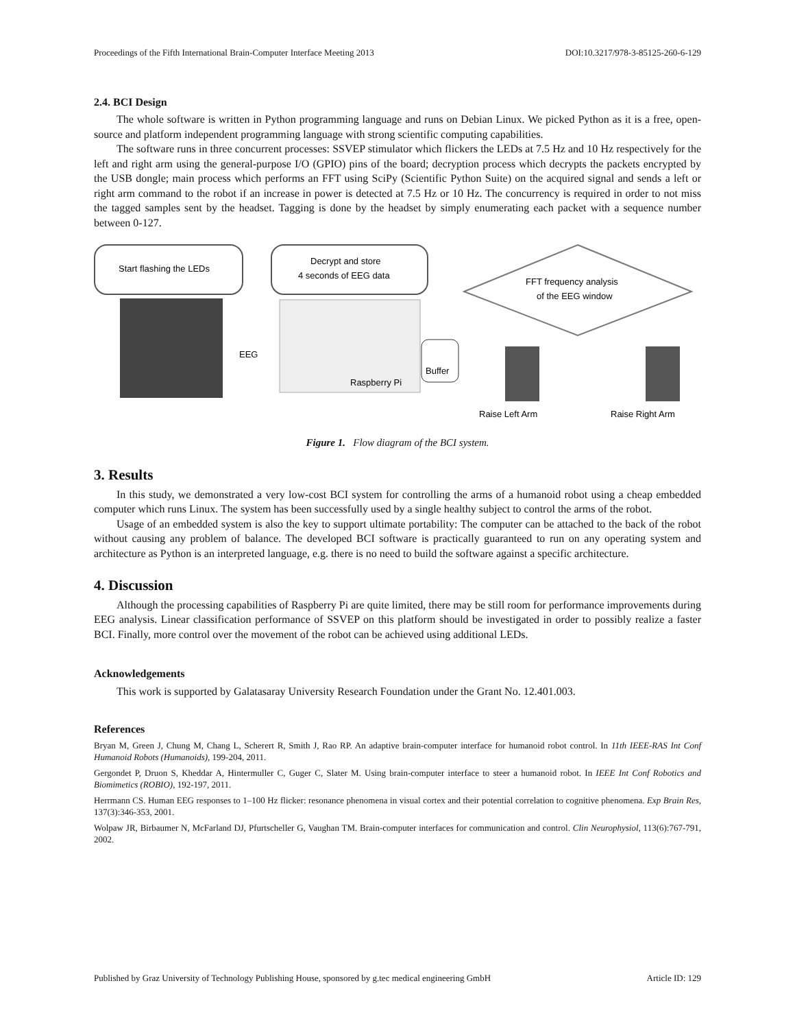Proceedings of the Fifth International Brain-Computer Interface Meeting 2013 DOI:10.3217/978-3-85125-260-6-129
2.4. BCI Design
The whole software is written in Python programming language and runs on Debian Linux. We picked Python as it is a free, open-source and platform independent programming language with strong scientific computing capabilities.
The software runs in three concurrent processes: SSVEP stimulator which flickers the LEDs at 7.5 Hz and 10 Hz respectively for the left and right arm using the general-purpose I/O (GPIO) pins of the board; decryption process which decrypts the packets encrypted by the USB dongle; main process which performs an FFT using SciPy (Scientific Python Suite) on the acquired signal and sends a left or right arm command to the robot if an increase in power is detected at 7.5 Hz or 10 Hz. The concurrency is required in order to not miss the tagged samples sent by the headset. Tagging is done by the headset by simply enumerating each packet with a sequence number between 0-127.
Start flashing the LEDs
Decrypt and store
4 seconds of EEG data
FFT frequency analysis
of the EEG window
EEG
Raspberry Pi
Buffer
Raise Left Arm
Raise Right Arm
Figure 1. Flow diagram of the BCI system.
3. Results
In this study, we demonstrated a very low-cost BCI system for controlling the arms of a humanoid robot using a cheap embedded computer which runs Linux. The system has been successfully used by a single healthy subject to control the arms of the robot.
Usage of an embedded system is also the key to support ultimate portability: The computer can be attached to the back of the robot without causing any problem of balance. The developed BCI software is practically guaranteed to run on any operating system and architecture as Python is an interpreted language, e.g. there is no need to build the software against a specific architecture.
4. Discussion
Although the processing capabilities of Raspberry Pi are quite limited, there may be still room for performance improvements during EEG analysis. Linear classification performance of SSVEP on this platform should be investigated in order to possibly realize a faster BCI. Finally, more control over the movement of the robot can be achieved using additional LEDs.
Acknowledgements
This work is supported by Galatasaray University Research Foundation under the Grant No. 12.401.003.
References
Bryan M, Green J, Chung M, Chang L, Scherert R, Smith J, Rao RP. An adaptive brain-computer interface for humanoid robot control. In 11th IEEE-RAS Int Conf Humanoid Robots (Humanoids), 199-204, 2011.
Gergondet P, Druon S, Kheddar A, Hintermuller C, Guger C, Slater M. Using brain-computer interface to steer a humanoid robot. In IEEE Int Conf Robotics and Biomimetics (ROBIO), 192-197, 2011.
Herrmann CS. Human EEG responses to 1–100 Hz flicker: resonance phenomena in visual cortex and their potential correlation to cognitive phenomena. Exp Brain Res, 137(3):346-353, 2001.
Wolpaw JR, Birbaumer N, McFarland DJ, Pfurtscheller G, Vaughan TM. Brain-computer interfaces for communication and control. Clin Neurophysiol, 113(6):767-791, 2002.
Published by Graz University of Technology Publishing House, sponsored by g.tec medical engineering GmbH Article ID: 129